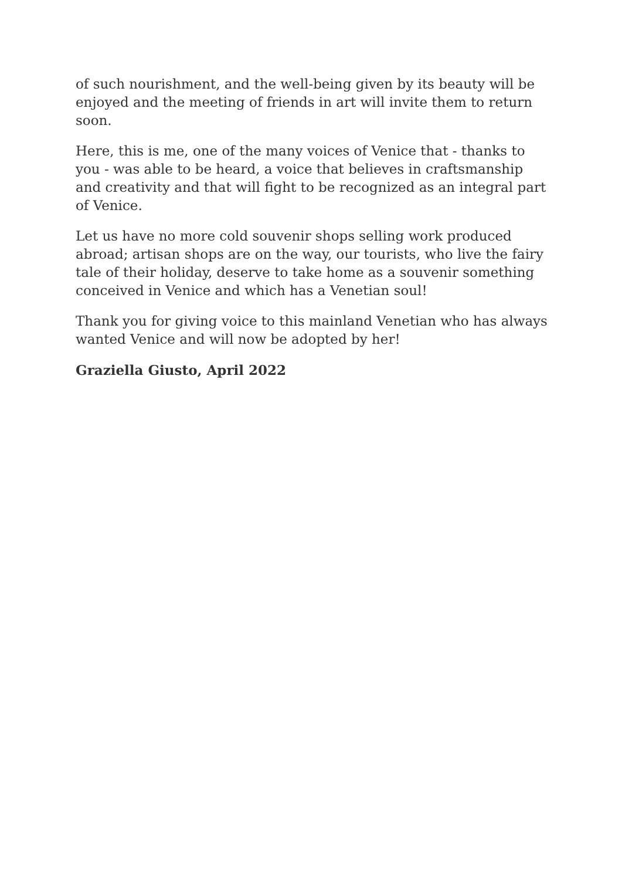of such nourishment, and the well-being given by its beauty will be enjoyed and the meeting of friends in art will invite them to return soon.
Here, this is me, one of the many voices of Venice that - thanks to you - was able to be heard, a voice that believes in craftsmanship and creativity and that will fight to be recognized as an integral part of Venice.
Let us have no more cold souvenir shops selling work produced abroad; artisan shops are on the way, our tourists, who live the fairy tale of their holiday, deserve to take home as a souvenir something conceived in Venice and which has a Venetian soul!
Thank you for giving voice to this mainland Venetian who has always wanted Venice and will now be adopted by her!
Graziella Giusto, April 2022